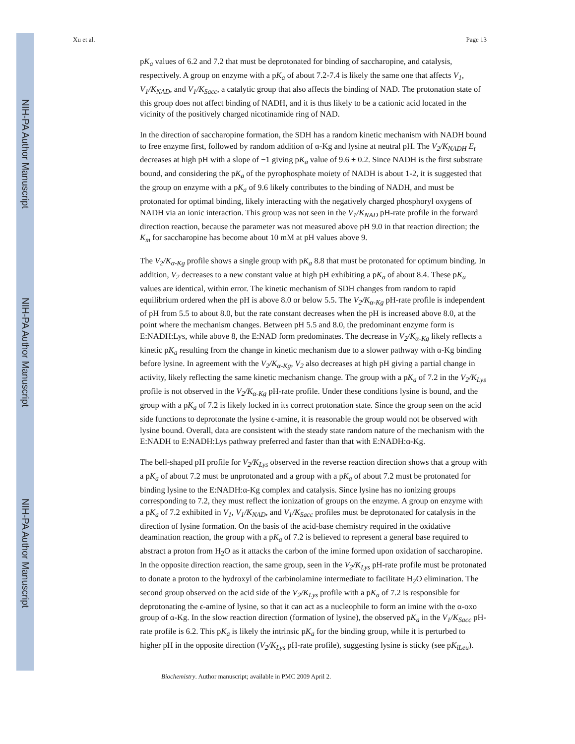NIH-PA Author Manuscript
NIH-PA Author Manuscript
NIH-PA Author Manuscript
Xu et al. Page 13
pK<sub>a</sub> values of 6.2 and 7.2 that must be deprotonated for binding of saccharopine, and catalysis, respectively. A group on enzyme with a pK<sub>a</sub> of about 7.2-7.4 is likely the same one that affects V<sub>1</sub>, V<sub>1</sub>/K<sub>NAD</sub>, and V<sub>1</sub>/K<sub>Sacc</sub>, a catalytic group that also affects the binding of NAD. The protonation state of this group does not affect binding of NADH, and it is thus likely to be a cationic acid located in the vicinity of the positively charged nicotinamide ring of NAD.
In the direction of saccharopine formation, the SDH has a random kinetic mechanism with NADH bound to free enzyme first, followed by random addition of α-Kg and lysine at neutral pH. The V<sub>2</sub>/K<sub>NADH</sub> E<sub>t</sub> decreases at high pH with a slope of −1 giving pK<sub>a</sub> value of 9.6 ± 0.2. Since NADH is the first substrate bound, and considering the pK<sub>a</sub> of the pyrophosphate moiety of NADH is about 1-2, it is suggested that the group on enzyme with a pK<sub>a</sub> of 9.6 likely contributes to the binding of NADH, and must be protonated for optimal binding, likely interacting with the negatively charged phosphoryl oxygens of NADH via an ionic interaction. This group was not seen in the V<sub>1</sub>/K<sub>NAD</sub> pH-rate profile in the forward direction reaction, because the parameter was not measured above pH 9.0 in that reaction direction; the K<sub>m</sub> for saccharopine has become about 10 mM at pH values above 9.
The V<sub>2</sub>/K<sub>α-Kg</sub> profile shows a single group with pK<sub>a</sub> 8.8 that must be protonated for optimum binding. In addition, V<sub>2</sub> decreases to a new constant value at high pH exhibiting a pK<sub>a</sub> of about 8.4. These pK<sub>a</sub> values are identical, within error. The kinetic mechanism of SDH changes from random to rapid equilibrium ordered when the pH is above 8.0 or below 5.5. The V<sub>2</sub>/K<sub>α-Kg</sub> pH-rate profile is independent of pH from 5.5 to about 8.0, but the rate constant decreases when the pH is increased above 8.0, at the point where the mechanism changes. Between pH 5.5 and 8.0, the predominant enzyme form is E:NADH:Lys, while above 8, the E:NAD form predominates. The decrease in V<sub>2</sub>/K<sub>α-Kg</sub> likely reflects a kinetic pK<sub>a</sub> resulting from the change in kinetic mechanism due to a slower pathway with α-Kg binding before lysine. In agreement with the V<sub>2</sub>/K<sub>α-Kg</sub>, V<sub>2</sub> also decreases at high pH giving a partial change in activity, likely reflecting the same kinetic mechanism change. The group with a pK<sub>a</sub> of 7.2 in the V<sub>2</sub>/K<sub>Lys</sub> profile is not observed in the V<sub>2</sub>/K<sub>α-Kg</sub> pH-rate profile. Under these conditions lysine is bound, and the group with a pK<sub>a</sub> of 7.2 is likely locked in its correct protonation state. Since the group seen on the acid side functions to deprotonate the lysine ϵ-amine, it is reasonable the group would not be observed with lysine bound. Overall, data are consistent with the steady state random nature of the mechanism with the E:NADH to E:NADH:Lys pathway preferred and faster than that with E:NADH:α-Kg.
The bell-shaped pH profile for V<sub>2</sub>/K<sub>Lys</sub> observed in the reverse reaction direction shows that a group with a pK<sub>a</sub> of about 7.2 must be unprotonated and a group with a pK<sub>a</sub> of about 7.2 must be protonated for binding lysine to the E:NADH:α-Kg complex and catalysis. Since lysine has no ionizing groups corresponding to 7.2, they must reflect the ionization of groups on the enzyme. A group on enzyme with a pK<sub>a</sub> of 7.2 exhibited in V<sub>1</sub>, V<sub>1</sub>/K<sub>NAD</sub>, and V<sub>1</sub>/K<sub>Sacc</sub> profiles must be deprotonated for catalysis in the direction of lysine formation. On the basis of the acid-base chemistry required in the oxidative deamination reaction, the group with a pK<sub>a</sub> of 7.2 is believed to represent a general base required to abstract a proton from H<sub>2</sub>O as it attacks the carbon of the imine formed upon oxidation of saccharopine. In the opposite direction reaction, the same group, seen in the V<sub>2</sub>/K<sub>Lys</sub> pH-rate profile must be protonated to donate a proton to the hydroxyl of the carbinolamine intermediate to facilitate H<sub>2</sub>O elimination. The second group observed on the acid side of the V<sub>2</sub>/K<sub>Lys</sub> profile with a pK<sub>a</sub> of 7.2 is responsible for deprotonating the ϵ-amine of lysine, so that it can act as a nucleophile to form an imine with the α-oxo group of α-Kg. In the slow reaction direction (formation of lysine), the observed pK<sub>a</sub> in the V<sub>1</sub>/K<sub>Sacc</sub> pH-rate profile is 6.2. This pK<sub>a</sub> is likely the intrinsic pK<sub>a</sub> for the binding group, while it is perturbed to higher pH in the opposite direction (V<sub>2</sub>/K<sub>Lys</sub> pH-rate profile), suggesting lysine is sticky (see pK<sub>iLeu</sub>).
Biochemistry. Author manuscript; available in PMC 2009 April 2.